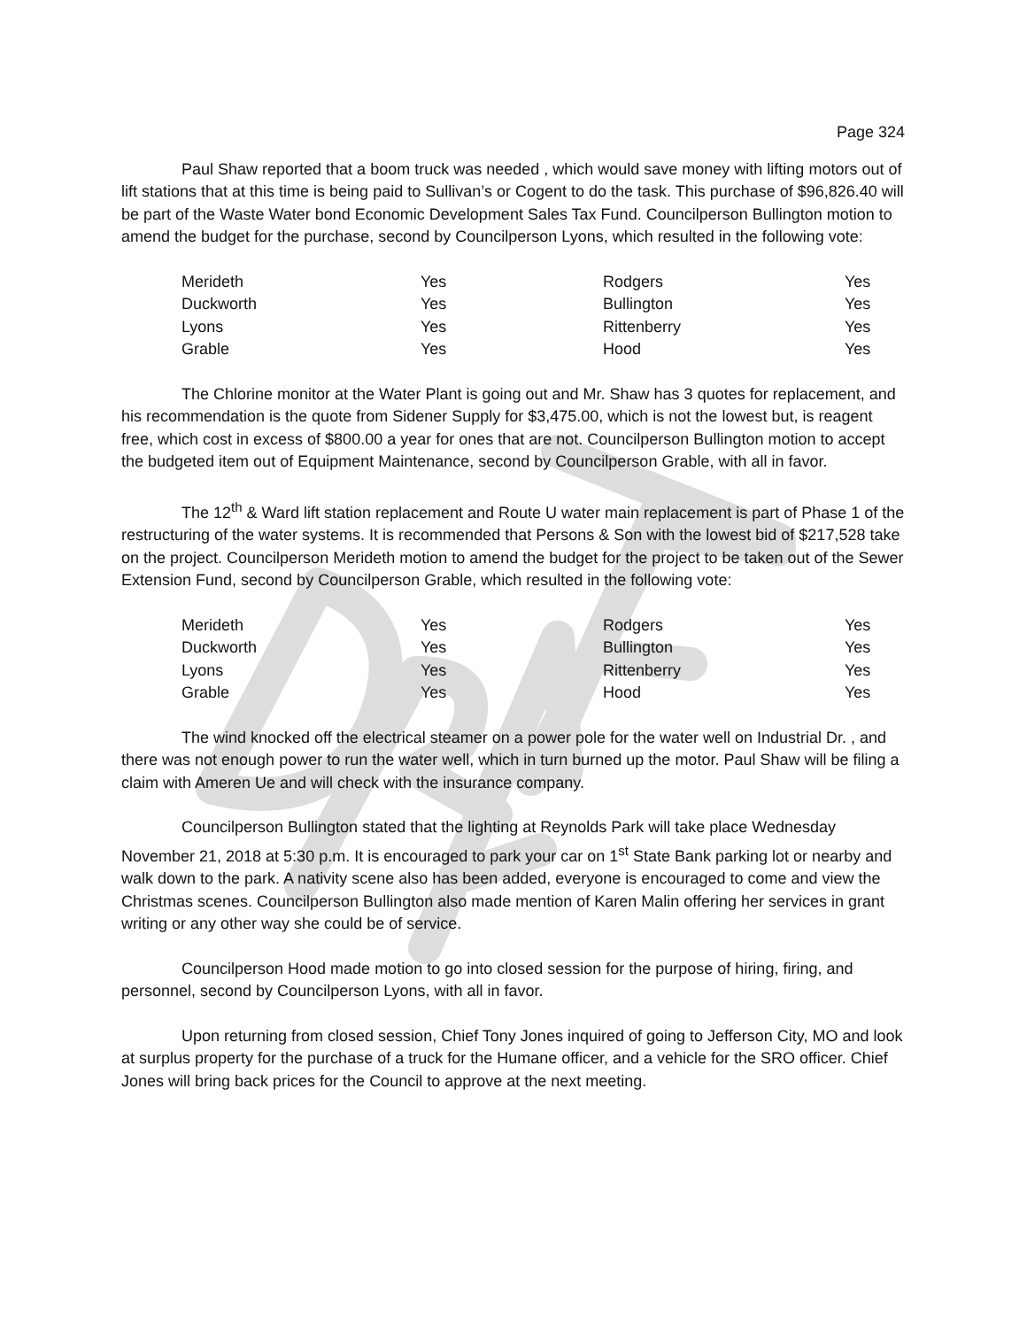Page 324
Paul Shaw reported that a boom truck was needed , which would save money with lifting motors out of lift stations that at this time is being paid to Sullivan’s or Cogent to do the task. This purchase of $96,826.40 will be part of the Waste Water bond Economic Development Sales Tax Fund. Councilperson Bullington motion to amend the budget for the purchase, second by Councilperson Lyons, which resulted in the following vote:
| Merideth | Yes | Rodgers | Yes |
| Duckworth | Yes | Bullington | Yes |
| Lyons | Yes | Rittenberry | Yes |
| Grable | Yes | Hood | Yes |
The Chlorine monitor at the Water Plant is going out and Mr. Shaw has 3 quotes for replacement, and his recommendation is the quote from Sidener Supply for $3,475.00, which is not the lowest but, is reagent free, which cost in excess of $800.00 a year for ones that are not. Councilperson Bullington motion to accept the budgeted item out of Equipment Maintenance, second by Councilperson Grable, with all in favor.
The 12<sup>th</sup> & Ward lift station replacement and Route U water main replacement is part of Phase 1 of the restructuring of the water systems. It is recommended that Persons & Son with the lowest bid of $217,528 take on the project. Councilperson Merideth motion to amend the budget for the project to be taken out of the Sewer Extension Fund, second by Councilperson Grable, which resulted in the following vote:
| Merideth | Yes | Rodgers | Yes |
| Duckworth | Yes | Bullington | Yes |
| Lyons | Yes | Rittenberry | Yes |
| Grable | Yes | Hood | Yes |
The wind knocked off the electrical steamer on a power pole for the water well on Industrial Dr. , and there was not enough power to run the water well, which in turn burned up the motor. Paul Shaw will be filing a claim with Ameren Ue and will check with the insurance company.
Councilperson Bullington stated that the lighting at Reynolds Park will take place Wednesday November 21, 2018 at 5:30 p.m. It is encouraged to park your car on 1<sup>st</sup> State Bank parking lot or nearby and walk down to the park. A nativity scene also has been added, everyone is encouraged to come and view the Christmas scenes. Councilperson Bullington also made mention of Karen Malin offering her services in grant writing or any other way she could be of service.
Councilperson Hood made motion to go into closed session for the purpose of hiring, firing, and personnel, second by Councilperson Lyons, with all in favor.
Upon returning from closed session, Chief Tony Jones inquired of going to Jefferson City, MO and look at surplus property for the purchase of a truck for the Humane officer, and a vehicle for the SRO officer. Chief Jones will bring back prices for the Council to approve at the next meeting.